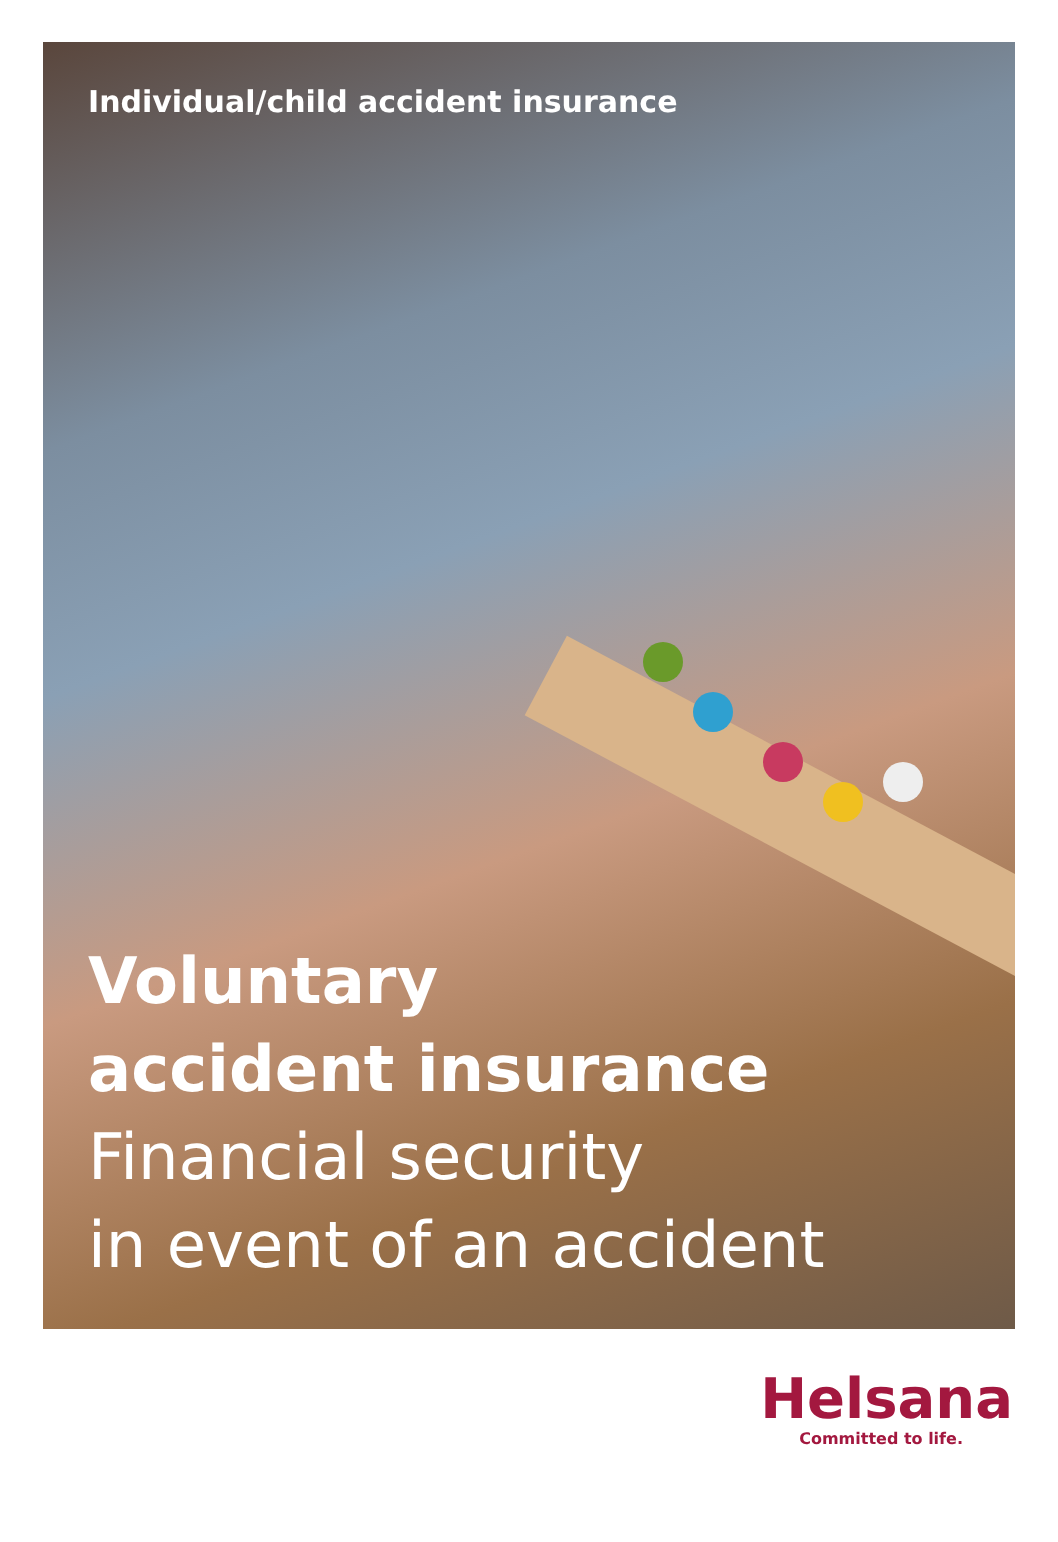Individual/child accident insurance
Voluntary
accident insurance
Financial security
in event of an accident
Helsana
Committed to life.